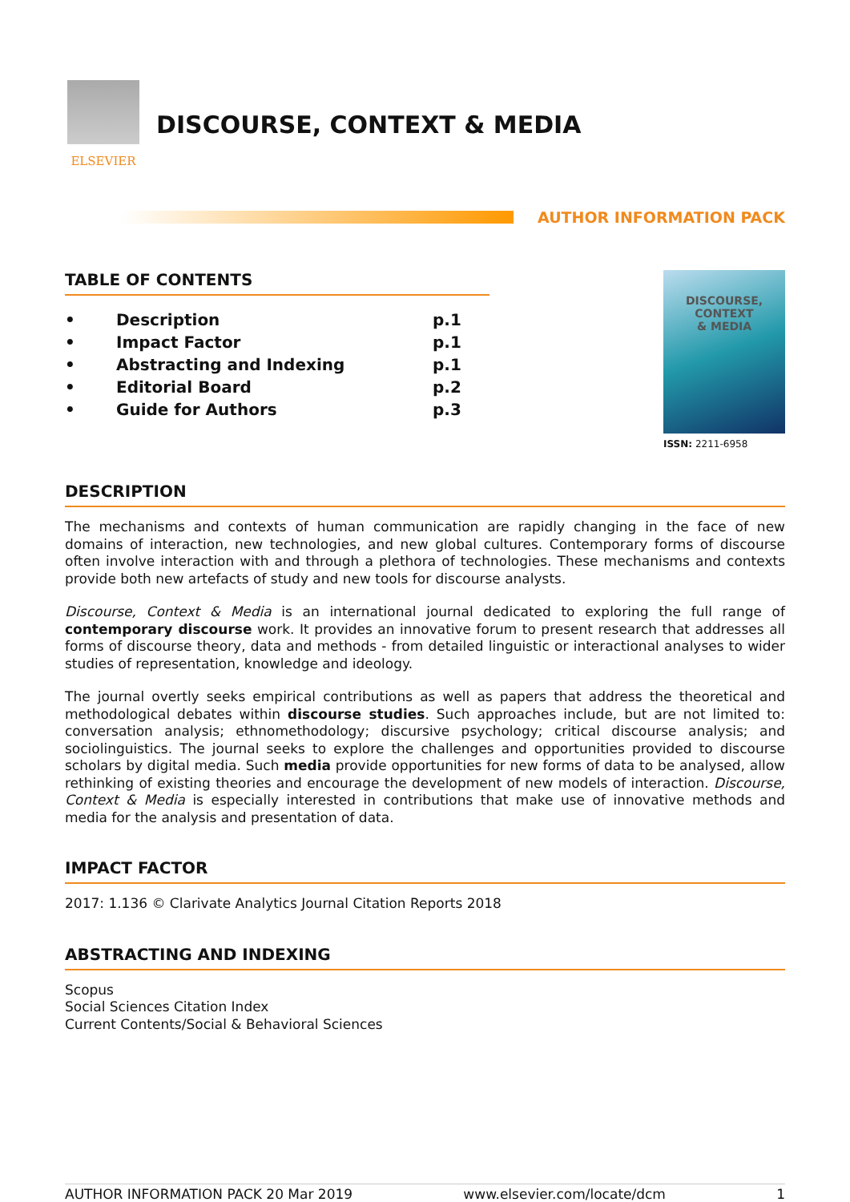ELSEVIER
DISCOURSE, CONTEXT & MEDIA
AUTHOR INFORMATION PACK
TABLE OF CONTENTS
| • | Description | p.1 |
| • | Impact Factor | p.1 |
| • | Abstracting and Indexing | p.1 |
| • | Editorial Board | p.2 |
| • | Guide for Authors | p.3 |
DISCOURSE,
CONTEXT
& MEDIA
ISSN: 2211-6958
DESCRIPTION
The mechanisms and contexts of human communication are rapidly changing in the face of new domains of interaction, new technologies, and new global cultures. Contemporary forms of discourse often involve interaction with and through a plethora of technologies. These mechanisms and contexts provide both new artefacts of study and new tools for discourse analysts.
Discourse, Context & Media is an international journal dedicated to exploring the full range of contemporary discourse work. It provides an innovative forum to present research that addresses all forms of discourse theory, data and methods - from detailed linguistic or interactional analyses to wider studies of representation, knowledge and ideology.
The journal overtly seeks empirical contributions as well as papers that address the theoretical and methodological debates within discourse studies. Such approaches include, but are not limited to: conversation analysis; ethnomethodology; discursive psychology; critical discourse analysis; and sociolinguistics. The journal seeks to explore the challenges and opportunities provided to discourse scholars by digital media. Such media provide opportunities for new forms of data to be analysed, allow rethinking of existing theories and encourage the development of new models of interaction. Discourse, Context & Media is especially interested in contributions that make use of innovative methods and media for the analysis and presentation of data.
IMPACT FACTOR
2017: 1.136 © Clarivate Analytics Journal Citation Reports 2018
ABSTRACTING AND INDEXING
Scopus
Social Sciences Citation Index
Current Contents/Social & Behavioral Sciences
AUTHOR INFORMATION PACK 20 Mar 2019 www.elsevier.com/locate/dcm 1